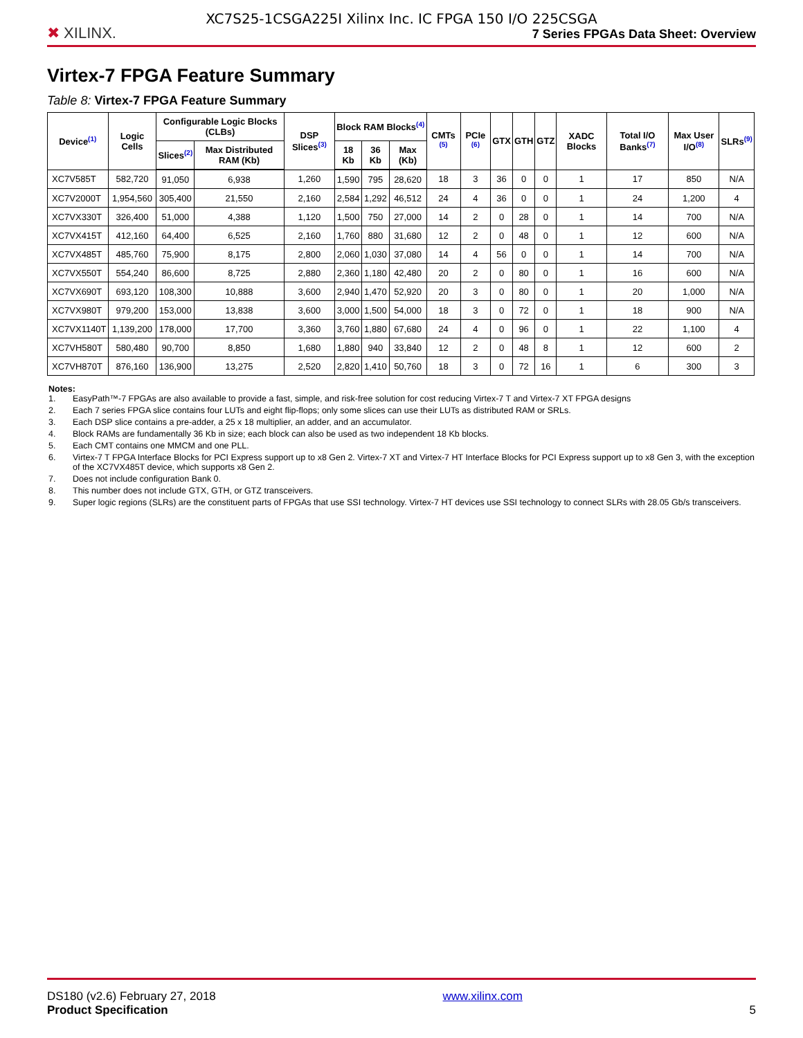XC7S25-1CSGA225I Xilinx Inc. IC FPGA 150 I/O 225CSGA
✖ XILINX.
7 Series FPGAs Data Sheet: Overview
Virtex-7 FPGA Feature Summary
Table 8: Virtex-7 FPGA Feature Summary
| Device<sup>(1)</sup> | Logic Cells | Configurable Logic Blocks (CLBs) | | DSP Slices<sup>(3)</sup> | Block RAM Blocks<sup>(4)</sup> | | | CMTs <sup>(5)</sup> | PCIe <sup>(6)</sup> | GTX | GTH | GTZ | XADC Blocks | Total I/O Banks<sup>(7)</sup> | Max User I/O<sup>(8)</sup> | SLRs<sup>(9)</sup> |
| --- | --- | --- | --- | --- | --- | --- | --- | --- | --- | --- | --- | --- | --- | --- | --- | --- |
| | | Slices<sup>(2)</sup> | Max Distributed RAM (Kb) | | 18 Kb | 36 Kb | Max (Kb) | | | | | | | | | |
| XC7V585T | 582,720 | 91,050 | 6,938 | 1,260 | 1,590 | 795 | 28,620 | 18 | 3 | 36 | 0 | 0 | 1 | 17 | 850 | N/A |
| XC7V2000T | 1,954,560 | 305,400 | 21,550 | 2,160 | 2,584 | 1,292 | 46,512 | 24 | 4 | 36 | 0 | 0 | 1 | 24 | 1,200 | 4 |
| XC7VX330T | 326,400 | 51,000 | 4,388 | 1,120 | 1,500 | 750 | 27,000 | 14 | 2 | 0 | 28 | 0 | 1 | 14 | 700 | N/A |
| XC7VX415T | 412,160 | 64,400 | 6,525 | 2,160 | 1,760 | 880 | 31,680 | 12 | 2 | 0 | 48 | 0 | 1 | 12 | 600 | N/A |
| XC7VX485T | 485,760 | 75,900 | 8,175 | 2,800 | 2,060 | 1,030 | 37,080 | 14 | 4 | 56 | 0 | 0 | 1 | 14 | 700 | N/A |
| XC7VX550T | 554,240 | 86,600 | 8,725 | 2,880 | 2,360 | 1,180 | 42,480 | 20 | 2 | 0 | 80 | 0 | 1 | 16 | 600 | N/A |
| XC7VX690T | 693,120 | 108,300 | 10,888 | 3,600 | 2,940 | 1,470 | 52,920 | 20 | 3 | 0 | 80 | 0 | 1 | 20 | 1,000 | N/A |
| XC7VX980T | 979,200 | 153,000 | 13,838 | 3,600 | 3,000 | 1,500 | 54,000 | 18 | 3 | 0 | 72 | 0 | 1 | 18 | 900 | N/A |
| XC7VX1140T | 1,139,200 | 178,000 | 17,700 | 3,360 | 3,760 | 1,880 | 67,680 | 24 | 4 | 0 | 96 | 0 | 1 | 22 | 1,100 | 4 |
| XC7VH580T | 580,480 | 90,700 | 8,850 | 1,680 | 1,880 | 940 | 33,840 | 12 | 2 | 0 | 48 | 8 | 1 | 12 | 600 | 2 |
| XC7VH870T | 876,160 | 136,900 | 13,275 | 2,520 | 2,820 | 1,410 | 50,760 | 18 | 3 | 0 | 72 | 16 | 1 | 6 | 300 | 3 |
Notes:
1. EasyPath™-7 FPGAs are also available to provide a fast, simple, and risk-free solution for cost reducing Virtex-7 T and Virtex-7 XT FPGA designs
2. Each 7 series FPGA slice contains four LUTs and eight flip-flops; only some slices can use their LUTs as distributed RAM or SRLs.
3. Each DSP slice contains a pre-adder, a 25 x 18 multiplier, an adder, and an accumulator.
4. Block RAMs are fundamentally 36 Kb in size; each block can also be used as two independent 18 Kb blocks.
5. Each CMT contains one MMCM and one PLL.
6. Virtex-7 T FPGA Interface Blocks for PCI Express support up to x8 Gen 2. Virtex-7 XT and Virtex-7 HT Interface Blocks for PCI Express support up to x8 Gen 3, with the exception of the XC7VX485T device, which supports x8 Gen 2.
7. Does not include configuration Bank 0.
8. This number does not include GTX, GTH, or GTZ transceivers.
9. Super logic regions (SLRs) are the constituent parts of FPGAs that use SSI technology. Virtex-7 HT devices use SSI technology to connect SLRs with 28.05 Gb/s transceivers.
DS180 (v2.6) February 27, 2018
Product Specification
www.xilinx.com
5